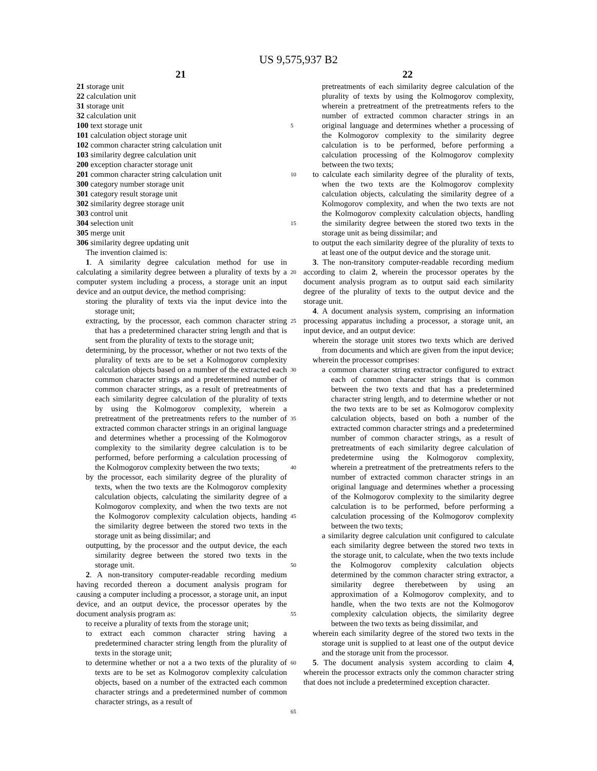US 9,575,937 B2
21 22
21 storage unit
22 calculation unit
31 storage unit
32 calculation unit
100 text storage unit
101 calculation object storage unit
102 common character string calculation unit
103 similarity degree calculation unit
200 exception character storage unit
201 common character string calculation unit
300 category number storage unit
301 category result storage unit
302 similarity degree storage unit
303 control unit
304 selection unit
305 merge unit
306 similarity degree updating unit
The invention claimed is:
1. A similarity degree calculation method for use in calculating a similarity degree between a plurality of texts by a computer system including a process, a storage unit an input device and an output device, the method comprising:
storing the plurality of texts via the input device into the storage unit;
extracting, by the processor, each common character string that has a predetermined character string length and that is sent from the plurality of texts to the storage unit;
determining, by the processor, whether or not two texts of the plurality of texts are to be set a Kolmogorov complexity calculation objects based on a number of the extracted each common character strings and a predetermined number of common character strings, as a result of pretreatments of each similarity degree calculation of the plurality of texts by using the Kolmogorov complexity, wherein a pretreatment of the pretreatments refers to the number of extracted common character strings in an original language and determines whether a processing of the Kolmogorov complexity to the similarity degree calculation is to be performed, before performing a calculation processing of the Kolmogorov complexity between the two texts;
by the processor, each similarity degree of the plurality of texts, when the two texts are the Kolmogorov complexity calculation objects, calculating the similarity degree of a Kolmogorov complexity, and when the two texts are not the Kolmogorov complexity calculation objects, handing the similarity degree between the stored two texts in the storage unit as being dissimilar; and
outputting, by the processor and the output device, the each similarity degree between the stored two texts in the storage unit.
2. A non-transitory computer-readable recording medium having recorded thereon a document analysis program for causing a computer including a processor, a storage unit, an input device, and an output device, the processor operates by the document analysis program as:
to receive a plurality of texts from the storage unit;
to extract each common character string having a predetermined character string length from the plurality of texts in the storage unit;
to determine whether or not a a two texts of the plurality of texts are to be set as Kolmogorov complexity calculation objects, based on a number of the extracted each common character strings and a predetermined number of common character strings, as a result of
pretreatments of each similarity degree calculation of the plurality of texts by using the Kolmogorov complexity, wherein a pretreatment of the pretreatments refers to the number of extracted common character strings in an original language and determines whether a processing of the Kolmogorov complexity to the similarity degree calculation is to be performed, before performing a calculation processing of the Kolmogorov complexity between the two texts;
to calculate each similarity degree of the plurality of texts, when the two texts are the Kolmogorov complexity calculation objects, calculating the similarity degree of a Kolmogorov complexity, and when the two texts are not the Kolmogorov complexity calculation objects, handling the similarity degree between the stored two texts in the storage unit as being dissimilar; and
to output the each similarity degree of the plurality of texts to at least one of the output device and the storage unit.
3. The non-transitory computer-readable recording medium according to claim 2, wherein the processor operates by the document analysis program as to output said each similarity degree of the plurality of texts to the output device and the storage unit.
4. A document analysis system, comprising an information processing apparatus including a processor, a storage unit, an input device, and an output device:
wherein the storage unit stores two texts which are derived from documents and which are given from the input device;
wherein the processor comprises:
a common character string extractor configured to extract each of common character strings that is common between the two texts and that has a predetermined character string length, and to determine whether or not the two texts are to be set as Kolmogorov complexity calculation objects, based on both a number of the extracted common character strings and a predetermined number of common character strings, as a result of pretreatments of each similarity degree calculation of predetermine using the Kolmogorov complexity, wherein a pretreatment of the pretreatments refers to the number of extracted common character strings in an original language and determines whether a processing of the Kolmogorov complexity to the similarity degree calculation is to be performed, before performing a calculation processing of the Kolmogorov complexity between the two texts;
a similarity degree calculation unit configured to calculate each similarity degree between the stored two texts in the storage unit, to calculate, when the two texts include the Kolmogorov complexity calculation objects determined by the common character string extractor, a similarity degree therebetween by using an approximation of a Kolmogorov complexity, and to handle, when the two texts are not the Kolmogorov complexity calculation objects, the similarity degree between the two texts as being dissimilar, and
wherein each similarity degree of the stored two texts in the storage unit is supplied to at least one of the output device and the storage unit from the processor.
5. The document analysis system according to claim 4, wherein the processor extracts only the common character string that does not include a predetermined exception character.
5
10
15
20
25
30
35
40
45
50
55
60
65